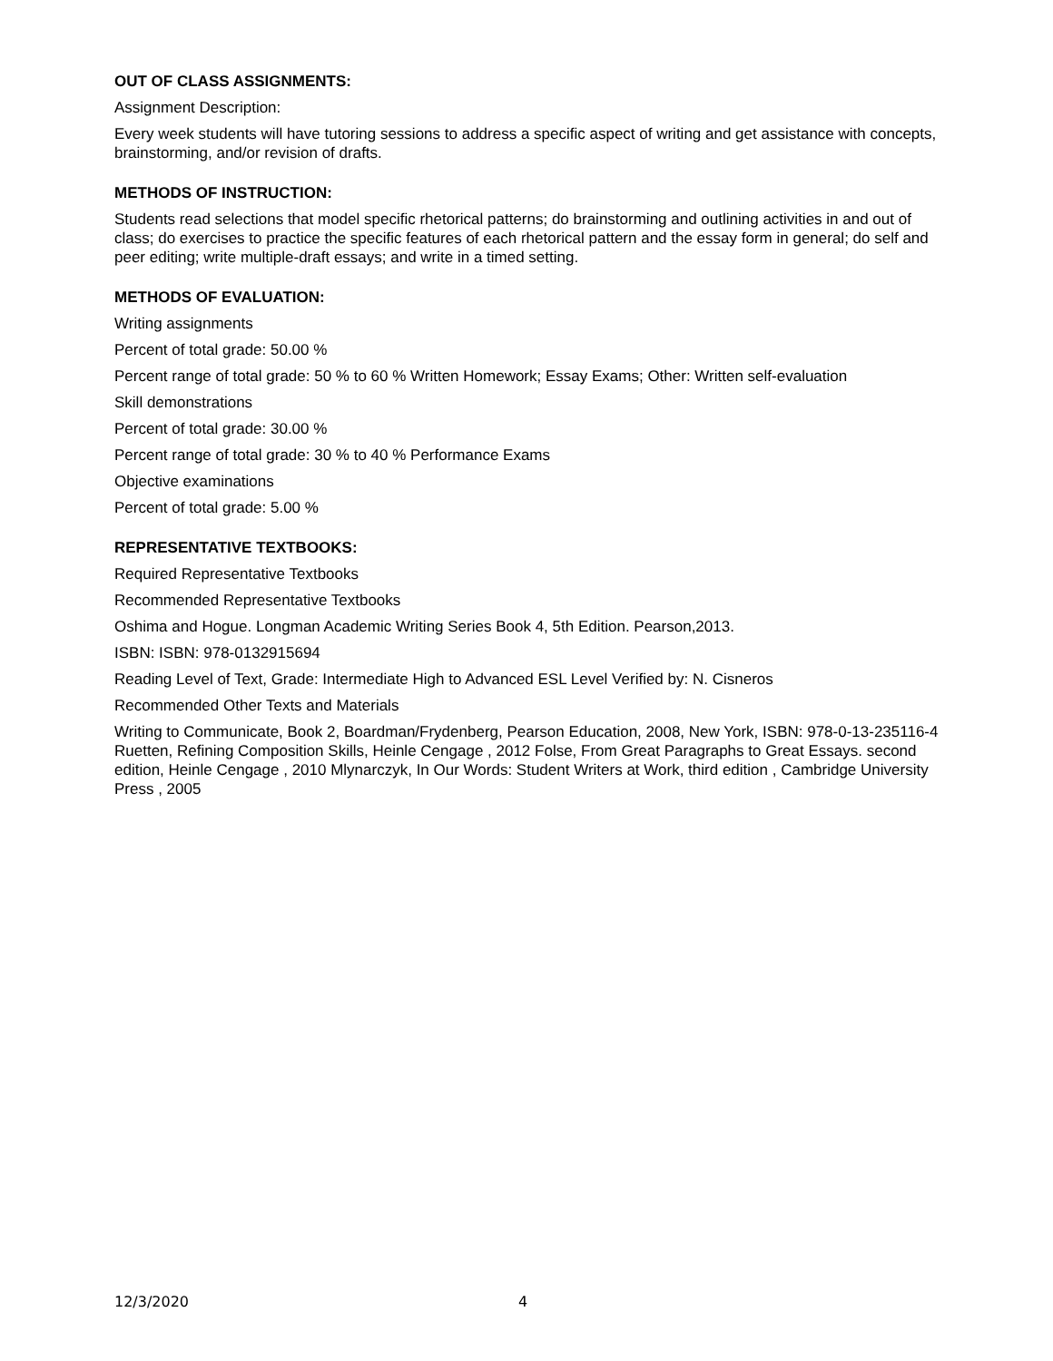OUT OF CLASS ASSIGNMENTS:
Assignment Description:
Every week students will have tutoring sessions to address a specific aspect of writing and get assistance with concepts, brainstorming, and/or revision of drafts.
METHODS OF INSTRUCTION:
Students read selections that model specific rhetorical patterns; do brainstorming and outlining activities in and out of class; do exercises to practice the specific features of each rhetorical pattern and the essay form in general; do self and peer editing; write multiple-draft essays; and write in a timed setting.
METHODS OF EVALUATION:
Writing assignments
Percent of total grade: 50.00 %
Percent range of total grade: 50 % to 60 % Written Homework; Essay Exams; Other: Written self-evaluation
Skill demonstrations
Percent of total grade: 30.00 %
Percent range of total grade: 30 % to 40 % Performance Exams
Objective examinations
Percent of total grade: 5.00 %
REPRESENTATIVE TEXTBOOKS:
Required Representative Textbooks
Recommended Representative Textbooks
Oshima and Hogue. Longman Academic Writing Series Book 4, 5th Edition. Pearson,2013.
ISBN: ISBN: 978-0132915694
Reading Level of Text, Grade: Intermediate High to Advanced ESL Level Verified by: N. Cisneros
Recommended Other Texts and Materials
Writing to Communicate, Book 2, Boardman/Frydenberg, Pearson Education, 2008, New York, ISBN: 978-0-13-235116-4 Ruetten, Refining Composition Skills, Heinle Cengage , 2012 Folse, From Great Paragraphs to Great Essays. second edition, Heinle Cengage , 2010 Mlynarczyk, In Our Words: Student Writers at Work, third edition , Cambridge University Press , 2005
12/3/2020 4